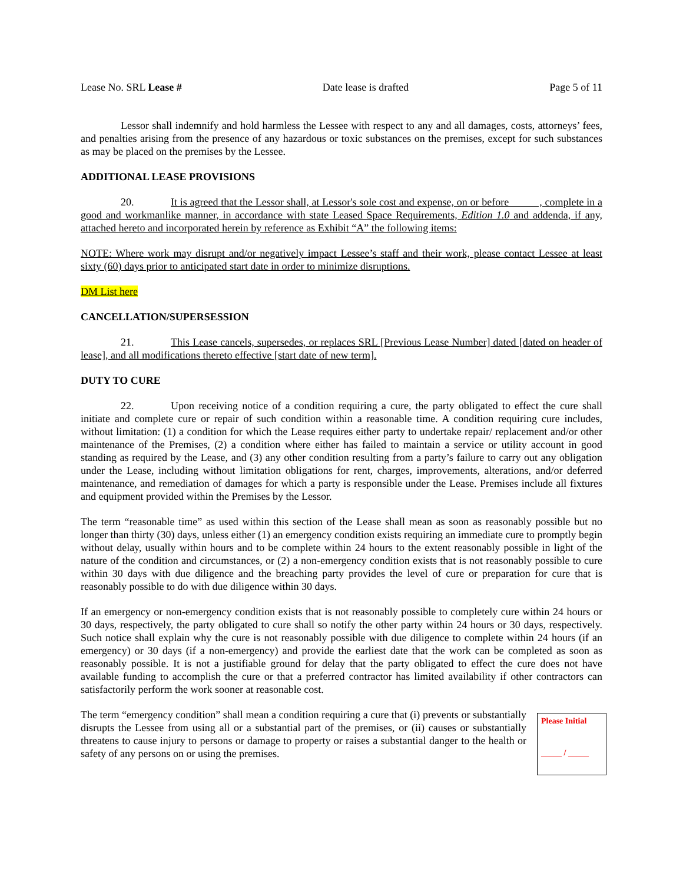Lease No. SRL Lease # Date lease is drafted Page 5 of 11
Lessor shall indemnify and hold harmless the Lessee with respect to any and all damages, costs, attorneys’ fees, and penalties arising from the presence of any hazardous or toxic substances on the premises, except for such substances as may be placed on the premises by the Lessee.
ADDITIONAL LEASE PROVISIONS
20. It is agreed that the Lessor shall, at Lessor's sole cost and expense, on or before , complete in a good and workmanlike manner, in accordance with state Leased Space Requirements, Edition 1.0 and addenda, if any, attached hereto and incorporated herein by reference as Exhibit “A” the following items:
NOTE: Where work may disrupt and/or negatively impact Lessee’s staff and their work, please contact Lessee at least sixty (60) days prior to anticipated start date in order to minimize disruptions.
DM List here
CANCELLATION/SUPERSESSION
21. This Lease cancels, supersedes, or replaces SRL [Previous Lease Number] dated [dated on header of lease], and all modifications thereto effective [start date of new term].
DUTY TO CURE
22. Upon receiving notice of a condition requiring a cure, the party obligated to effect the cure shall initiate and complete cure or repair of such condition within a reasonable time. A condition requiring cure includes, without limitation: (1) a condition for which the Lease requires either party to undertake repair/ replacement and/or other maintenance of the Premises, (2) a condition where either has failed to maintain a service or utility account in good standing as required by the Lease, and (3) any other condition resulting from a party’s failure to carry out any obligation under the Lease, including without limitation obligations for rent, charges, improvements, alterations, and/or deferred maintenance, and remediation of damages for which a party is responsible under the Lease. Premises include all fixtures and equipment provided within the Premises by the Lessor.
The term “reasonable time” as used within this section of the Lease shall mean as soon as reasonably possible but no longer than thirty (30) days, unless either (1) an emergency condition exists requiring an immediate cure to promptly begin without delay, usually within hours and to be complete within 24 hours to the extent reasonably possible in light of the nature of the condition and circumstances, or (2) a non-emergency condition exists that is not reasonably possible to cure within 30 days with due diligence and the breaching party provides the level of cure or preparation for cure that is reasonably possible to do with due diligence within 30 days.
If an emergency or non-emergency condition exists that is not reasonably possible to completely cure within 24 hours or 30 days, respectively, the party obligated to cure shall so notify the other party within 24 hours or 30 days, respectively. Such notice shall explain why the cure is not reasonably possible with due diligence to complete within 24 hours (if an emergency) or 30 days (if a non-emergency) and provide the earliest date that the work can be completed as soon as reasonably possible. It is not a justifiable ground for delay that the party obligated to effect the cure does not have available funding to accomplish the cure or that a preferred contractor has limited availability if other contractors can satisfactorily perform the work sooner at reasonable cost.
The term “emergency condition” shall mean a condition requiring a cure that (i) prevents or substantially disrupts the Lessee from using all or a substantial part of the premises, or (ii) causes or substantially threatens to cause injury to persons or damage to property or raises a substantial danger to the health or safety of any persons on or using the premises.
Please Initial
_____ / _____